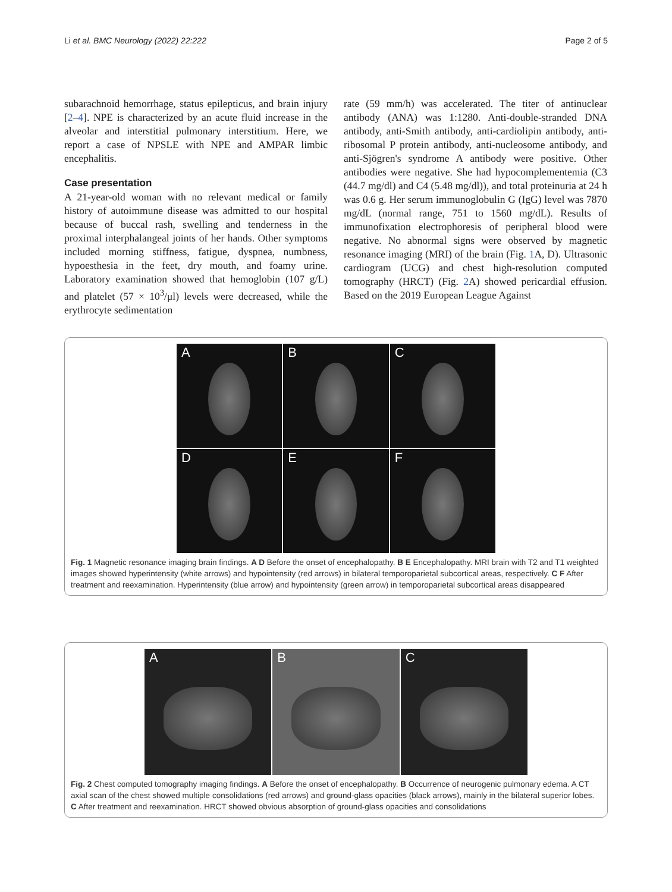Li et al. BMC Neurology (2022) 22:222 Page 2 of 5
subarachnoid hemorrhage, status epilepticus, and brain injury [2–4]. NPE is characterized by an acute fluid increase in the alveolar and interstitial pulmonary interstitium. Here, we report a case of NPSLE with NPE and AMPAR limbic encephalitis.
Case presentation
A 21-year-old woman with no relevant medical or family history of autoimmune disease was admitted to our hospital because of buccal rash, swelling and tenderness in the proximal interphalangeal joints of her hands. Other symptoms included morning stiffness, fatigue, dyspnea, numbness, hypoesthesia in the feet, dry mouth, and foamy urine. Laboratory examination showed that hemoglobin (107 g/L) and platelet (57 × 10<sup>3</sup>/μl) levels were decreased, while the erythrocyte sedimentation
rate (59 mm/h) was accelerated. The titer of antinuclear antibody (ANA) was 1:1280. Anti-double-stranded DNA antibody, anti-Smith antibody, anti-cardiolipin antibody, anti-ribosomal P protein antibody, anti-nucleosome antibody, and anti-Sjögren's syndrome A antibody were positive. Other antibodies were negative. She had hypocomplementemia (C3 (44.7 mg/dl) and C4 (5.48 mg/dl)), and total proteinuria at 24 h was 0.6 g. Her serum immunoglobulin G (IgG) level was 7870 mg/dL (normal range, 751 to 1560 mg/dL). Results of immunofixation electrophoresis of peripheral blood were negative. No abnormal signs were observed by magnetic resonance imaging (MRI) of the brain (Fig. 1 A, D). Ultrasonic cardiogram (UCG) and chest high-resolution computed tomography (HRCT) (Fig. 2 A) showed pericardial effusion. Based on the 2019 European League Against
A
B
C
D
E
F
Fig. 1 Magnetic resonance imaging brain findings. A D Before the onset of encephalopathy. B E Encephalopathy. MRI brain with T2 and T1 weighted images showed hyperintensity (white arrows) and hypointensity (red arrows) in bilateral temporoparietal subcortical areas, respectively. C F After treatment and reexamination. Hyperintensity (blue arrow) and hypointensity (green arrow) in temporoparietal subcortical areas disappeared
A
B
C
Fig. 2 Chest computed tomography imaging findings. A Before the onset of encephalopathy. B Occurrence of neurogenic pulmonary edema. A CT axial scan of the chest showed multiple consolidations (red arrows) and ground-glass opacities (black arrows), mainly in the bilateral superior lobes. C After treatment and reexamination. HRCT showed obvious absorption of ground-glass opacities and consolidations